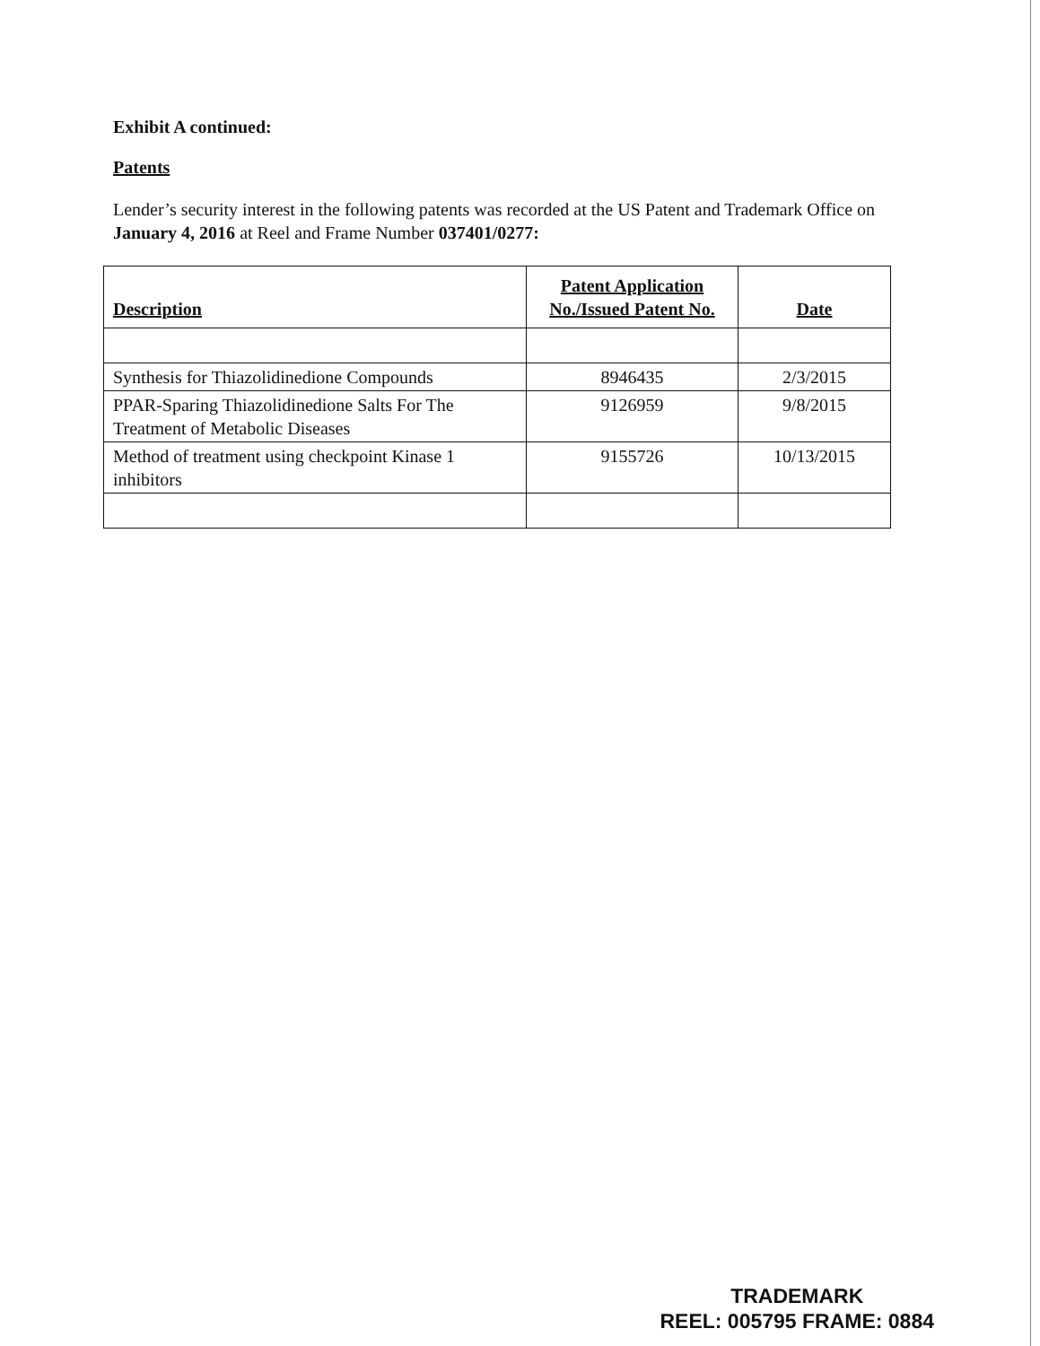Exhibit A continued:
Patents
Lender’s security interest in the following patents was recorded at the US Patent and Trademark Office on January 4, 2016 at Reel and Frame Number 037401/0277:
| Description | Patent Application No./Issued Patent No. | Date |
| --- | --- | --- |
| Synthesis for Thiazolidinedione Compounds | 8946435 | 2/3/2015 |
| PPAR-Sparing Thiazolidinedione Salts For The Treatment of Metabolic Diseases | 9126959 | 9/8/2015 |
| Method of treatment using checkpoint Kinase 1 inhibitors | 9155726 | 10/13/2015 |
TRADEMARK
REEL: 005795 FRAME: 0884